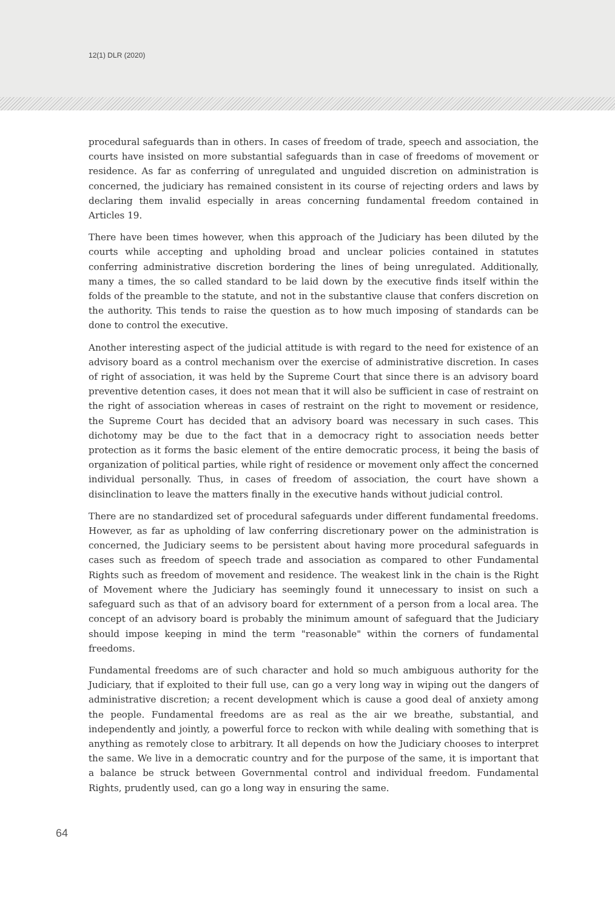12(1) DLR (2020)
procedural safeguards than in others. In cases of freedom of trade, speech and association, the courts have insisted on more substantial safeguards than in case of freedoms of movement or residence. As far as conferring of unregulated and unguided discretion on administration is concerned, the judiciary has remained consistent in its course of rejecting orders and laws by declaring them invalid especially in areas concerning fundamental freedom contained in Articles 19.
There have been times however, when this approach of the Judiciary has been diluted by the courts while accepting and upholding broad and unclear policies contained in statutes conferring administrative discretion bordering the lines of being unregulated. Additionally, many a times, the so called standard to be laid down by the executive finds itself within the folds of the preamble to the statute, and not in the substantive clause that confers discretion on the authority. This tends to raise the question as to how much imposing of standards can be done to control the executive.
Another interesting aspect of the judicial attitude is with regard to the need for existence of an advisory board as a control mechanism over the exercise of administrative discretion. In cases of right of association, it was held by the Supreme Court that since there is an advisory board preventive detention cases, it does not mean that it will also be sufficient in case of restraint on the right of association whereas in cases of restraint on the right to movement or residence, the Supreme Court has decided that an advisory board was necessary in such cases. This dichotomy may be due to the fact that in a democracy right to association needs better protection as it forms the basic element of the entire democratic process, it being the basis of organization of political parties, while right of residence or movement only affect the concerned individual personally. Thus, in cases of freedom of association, the court have shown a disinclination to leave the matters finally in the executive hands without judicial control.
There are no standardized set of procedural safeguards under different fundamental freedoms. However, as far as upholding of law conferring discretionary power on the administration is concerned, the Judiciary seems to be persistent about having more procedural safeguards in cases such as freedom of speech trade and association as compared to other Fundamental Rights such as freedom of movement and residence. The weakest link in the chain is the Right of Movement where the Judiciary has seemingly found it unnecessary to insist on such a safeguard such as that of an advisory board for externment of a person from a local area. The concept of an advisory board is probably the minimum amount of safeguard that the Judiciary should impose keeping in mind the term "reasonable" within the corners of fundamental freedoms.
Fundamental freedoms are of such character and hold so much ambiguous authority for the Judiciary, that if exploited to their full use, can go a very long way in wiping out the dangers of administrative discretion; a recent development which is cause a good deal of anxiety among the people. Fundamental freedoms are as real as the air we breathe, substantial, and independently and jointly, a powerful force to reckon with while dealing with something that is anything as remotely close to arbitrary. It all depends on how the Judiciary chooses to interpret the same. We live in a democratic country and for the purpose of the same, it is important that a balance be struck between Governmental control and individual freedom. Fundamental Rights, prudently used, can go a long way in ensuring the same.
64